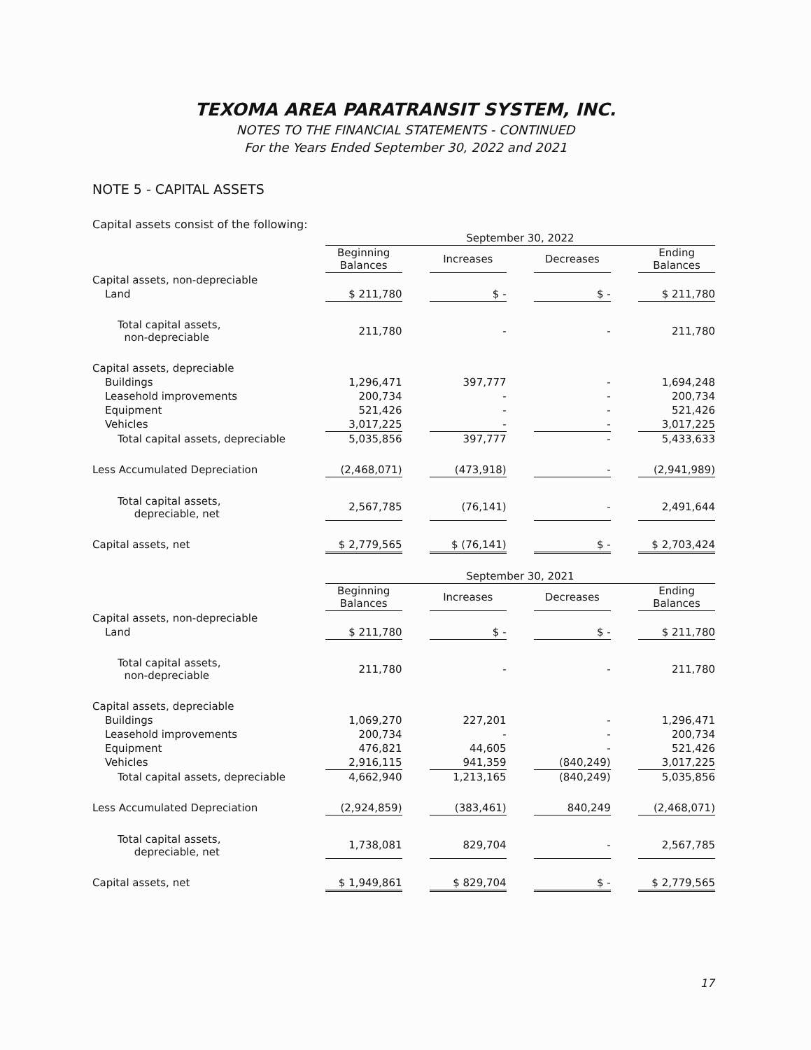TEXOMA AREA PARATRANSIT SYSTEM, INC.
NOTES TO THE FINANCIAL STATEMENTS - CONTINUED
For the Years Ended September 30, 2022 and 2021
NOTE 5 - CAPITAL ASSETS
Capital assets consist of the following:
| | September 30, 2022 | | | | | | |
| | Beginning Balances | | Increases | | Decreases | | Ending Balances |
| Capital assets, non-depreciable | | | | | | | |
| Land | $ 211,780 | | $ - | | $ - | | $ 211,780 |
| Total capital assets, non-depreciable | 211,780 | | - | | - | | 211,780 |
| Capital assets, depreciable | | | | | | | |
| Buildings | 1,296,471 | | 397,777 | | - | | 1,694,248 |
| Leasehold improvements | 200,734 | | - | | - | | 200,734 |
| Equipment | 521,426 | | - | | - | | 521,426 |
| Vehicles | 3,017,225 | | - | | - | | 3,017,225 |
| Total capital assets, depreciable | 5,035,856 | | 397,777 | | - | | 5,433,633 |
| Less Accumulated Depreciation | (2,468,071) | | (473,918) | | - | | (2,941,989) |
| Total capital assets, depreciable, net | 2,567,785 | | (76,141) | | - | | 2,491,644 |
| Capital assets, net | $ 2,779,565 | | $ (76,141) | | $ - | | $ 2,703,424 |
| | September 30, 2021 | | | | | | |
| | Beginning Balances | | Increases | | Decreases | | Ending Balances |
| Capital assets, non-depreciable | | | | | | | |
| Land | $ 211,780 | | $ - | | $ - | | $ 211,780 |
| Total capital assets, non-depreciable | 211,780 | | - | | - | | 211,780 |
| Capital assets, depreciable | | | | | | | |
| Buildings | 1,069,270 | | 227,201 | | - | | 1,296,471 |
| Leasehold improvements | 200,734 | | - | | - | | 200,734 |
| Equipment | 476,821 | | 44,605 | | - | | 521,426 |
| Vehicles | 2,916,115 | | 941,359 | | (840,249) | | 3,017,225 |
| Total capital assets, depreciable | 4,662,940 | | 1,213,165 | | (840,249) | | 5,035,856 |
| Less Accumulated Depreciation | (2,924,859) | | (383,461) | | 840,249 | | (2,468,071) |
| Total capital assets, depreciable, net | 1,738,081 | | 829,704 | | - | | 2,567,785 |
| Capital assets, net | $ 1,949,861 | | $ 829,704 | | $ - | | $ 2,779,565 |
17